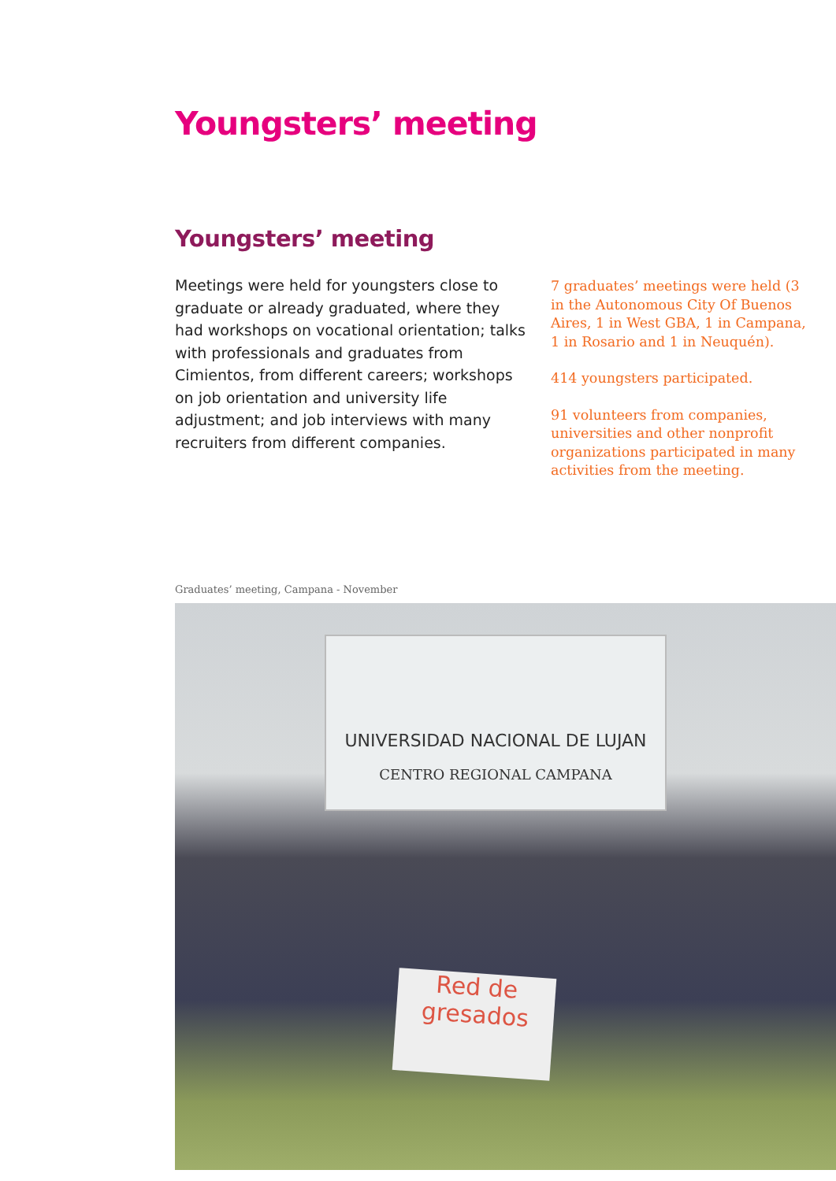Youngsters’ meeting
Youngsters’ meeting
Meetings were held for youngsters close to graduate or already graduated, where they had workshops on vocational orientation; talks with professionals and graduates from Cimientos, from different careers; workshops on job orientation and university life adjustment; and job interviews with many recruiters from different companies.
7 graduates’ meetings were held (3 in the Autonomous City Of Buenos Aires, 1 in West GBA, 1 in Campana, 1 in Rosario and 1 in Neuquén).
414 youngsters participated.
91 volunteers from companies, universities and other nonprofit organizations participated in many activities from the meeting.
Graduates’ meeting, Campana - November
UNIVERSIDAD NACIONAL DE LUJAN
CENTRO REGIONAL CAMPANA
Red de
gresados